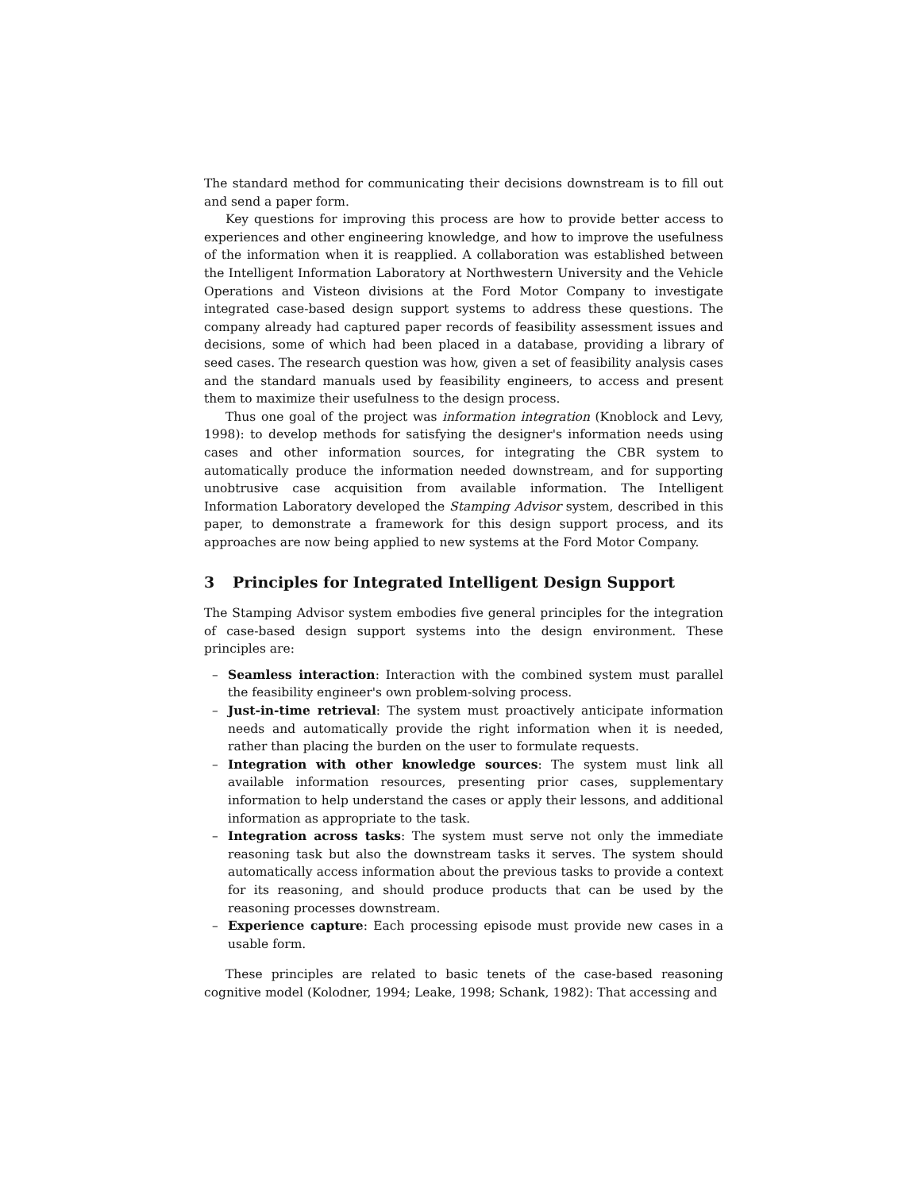The standard method for communicating their decisions downstream is to fill out and send a paper form.
Key questions for improving this process are how to provide better access to experiences and other engineering knowledge, and how to improve the usefulness of the information when it is reapplied. A collaboration was established between the Intelligent Information Laboratory at Northwestern University and the Vehicle Operations and Visteon divisions at the Ford Motor Company to investigate integrated case-based design support systems to address these questions. The company already had captured paper records of feasibility assessment issues and decisions, some of which had been placed in a database, providing a library of seed cases. The research question was how, given a set of feasibility analysis cases and the standard manuals used by feasibility engineers, to access and present them to maximize their usefulness to the design process.
Thus one goal of the project was information integration (Knoblock and Levy, 1998): to develop methods for satisfying the designer's information needs using cases and other information sources, for integrating the CBR system to automatically produce the information needed downstream, and for supporting unobtrusive case acquisition from available information. The Intelligent Information Laboratory developed the Stamping Advisor system, described in this paper, to demonstrate a framework for this design support process, and its approaches are now being applied to new systems at the Ford Motor Company.
3 Principles for Integrated Intelligent Design Support
The Stamping Advisor system embodies five general principles for the integration of case-based design support systems into the design environment. These principles are:
– Seamless interaction: Interaction with the combined system must parallel the feasibility engineer's own problem-solving process.
– Just-in-time retrieval: The system must proactively anticipate information needs and automatically provide the right information when it is needed, rather than placing the burden on the user to formulate requests.
– Integration with other knowledge sources: The system must link all available information resources, presenting prior cases, supplementary information to help understand the cases or apply their lessons, and additional information as appropriate to the task.
– Integration across tasks: The system must serve not only the immediate reasoning task but also the downstream tasks it serves. The system should automatically access information about the previous tasks to provide a context for its reasoning, and should produce products that can be used by the reasoning processes downstream.
– Experience capture: Each processing episode must provide new cases in a usable form.
These principles are related to basic tenets of the case-based reasoning cognitive model (Kolodner, 1994; Leake, 1998; Schank, 1982): That accessing and